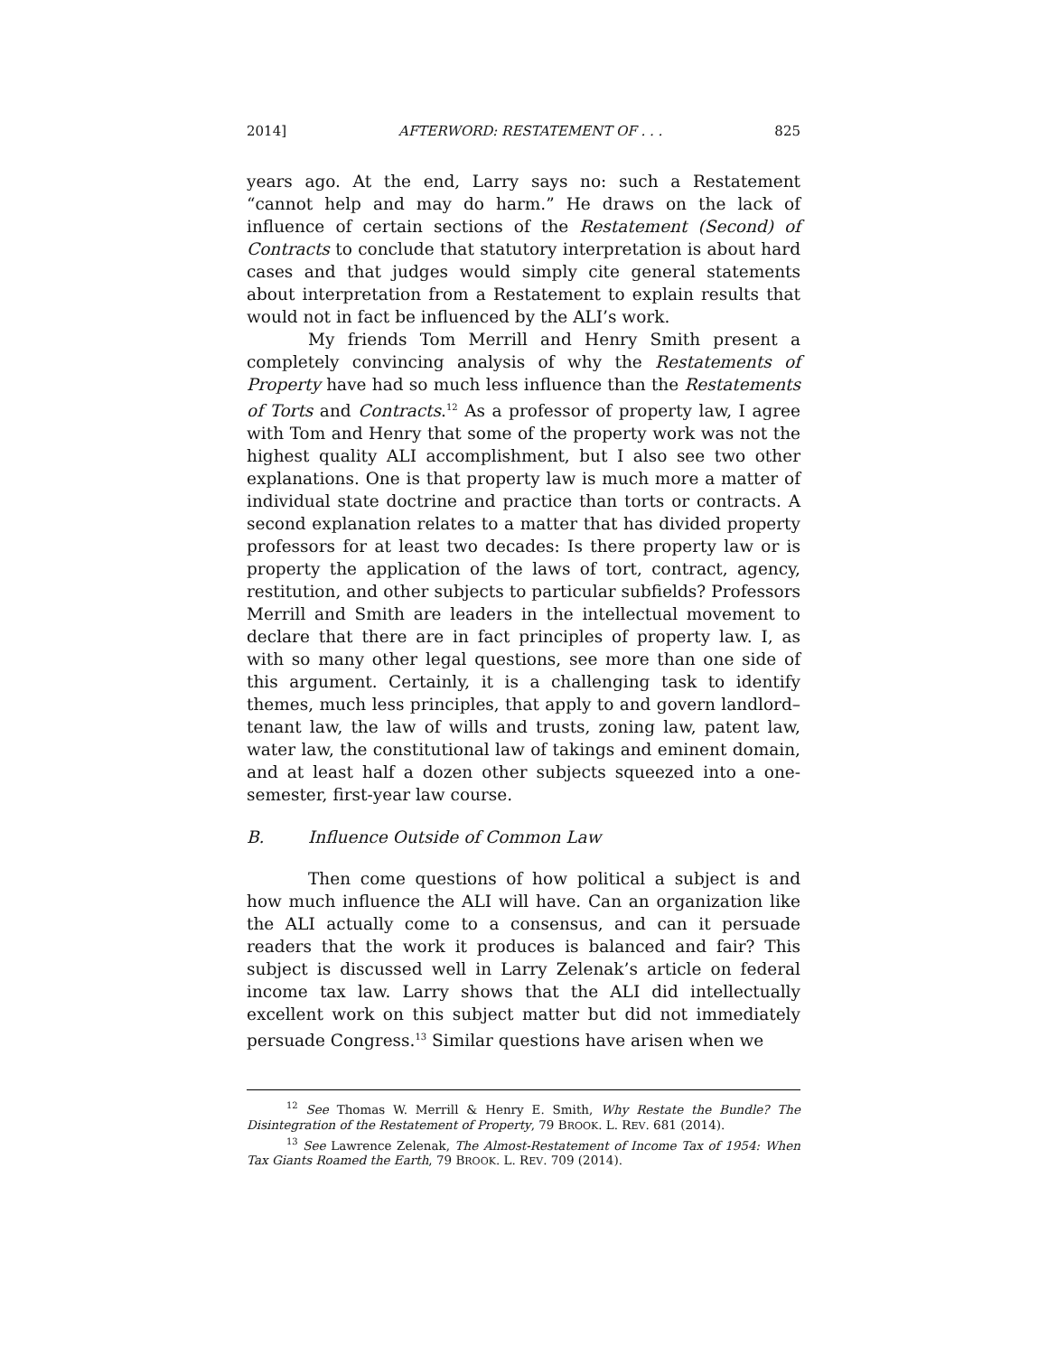2014] AFTERWORD: RESTATEMENT OF . . . 825
years ago. At the end, Larry says no: such a Restatement “cannot help and may do harm.” He draws on the lack of influence of certain sections of the Restatement (Second) of Contracts to conclude that statutory interpretation is about hard cases and that judges would simply cite general statements about interpretation from a Restatement to explain results that would not in fact be influenced by the ALI’s work.
My friends Tom Merrill and Henry Smith present a completely convincing analysis of why the Restatements of Property have had so much less influence than the Restatements of Torts and Contracts.<sup>12</sup> As a professor of property law, I agree with Tom and Henry that some of the property work was not the highest quality ALI accomplishment, but I also see two other explanations. One is that property law is much more a matter of individual state doctrine and practice than torts or contracts. A second explanation relates to a matter that has divided property professors for at least two decades: Is there property law or is property the application of the laws of tort, contract, agency, restitution, and other subjects to particular subfields? Professors Merrill and Smith are leaders in the intellectual movement to declare that there are in fact principles of property law. I, as with so many other legal questions, see more than one side of this argument. Certainly, it is a challenging task to identify themes, much less principles, that apply to and govern landlord–tenant law, the law of wills and trusts, zoning law, patent law, water law, the constitutional law of takings and eminent domain, and at least half a dozen other subjects squeezed into a one-semester, first-year law course.
B. Influence Outside of Common Law
Then come questions of how political a subject is and how much influence the ALI will have. Can an organization like the ALI actually come to a consensus, and can it persuade readers that the work it produces is balanced and fair? This subject is discussed well in Larry Zelenak’s article on federal income tax law. Larry shows that the ALI did intellectually excellent work on this subject matter but did not immediately persuade Congress.<sup>13</sup> Similar questions have arisen when we
<sup>12</sup> See Thomas W. Merrill & Henry E. Smith, Why Restate the Bundle? The Disintegration of the Restatement of Property, 79 BROOK. L. REV. 681 (2014).
<sup>13</sup> See Lawrence Zelenak, The Almost-Restatement of Income Tax of 1954: When Tax Giants Roamed the Earth, 79 BROOK. L. REV. 709 (2014).